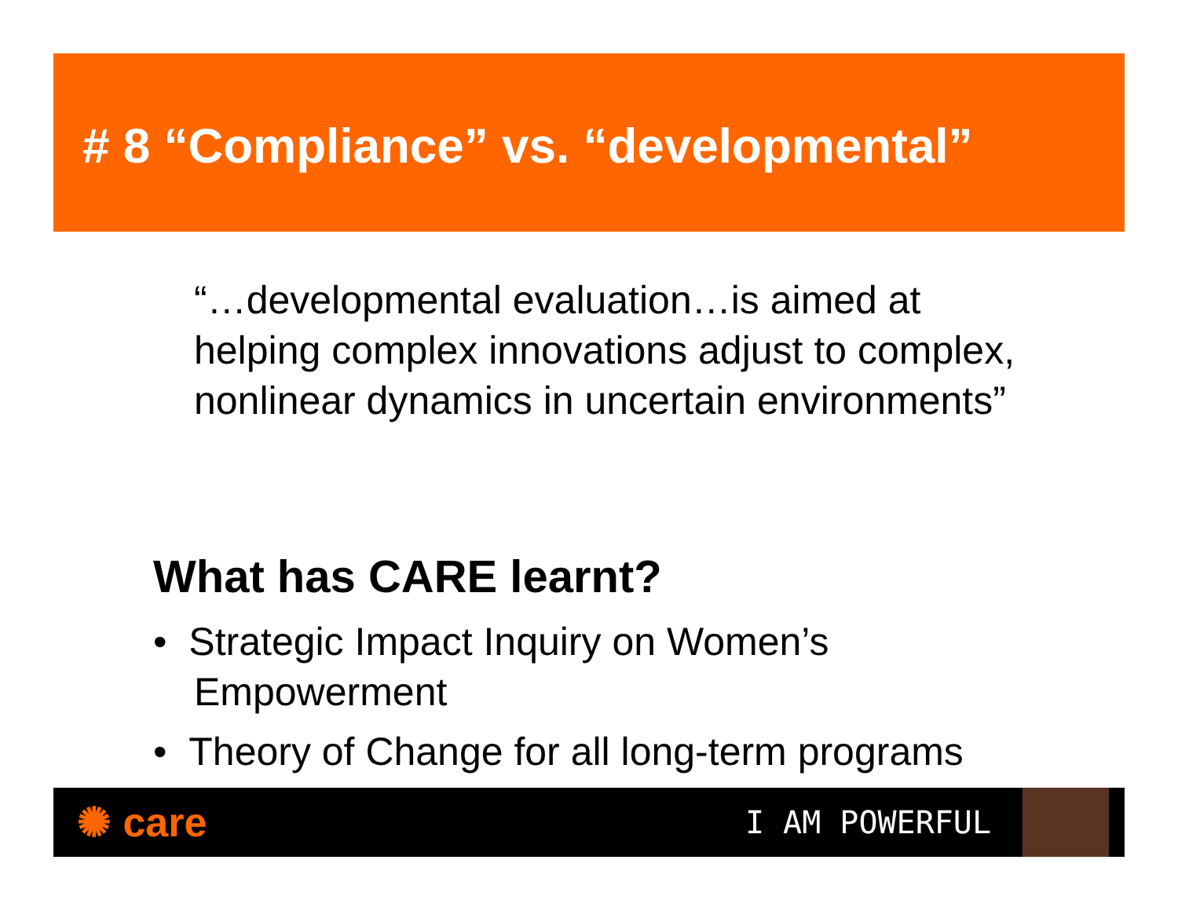# 8 “Compliance” vs. “developmental”
“…developmental evaluation…is aimed at helping complex innovations adjust to complex, nonlinear dynamics in uncertain environments”
What has CARE learnt?
• Strategic Impact Inquiry on Women’s Empowerment
• Theory of Change for all long-term programs
✺ care I AM POWERFUL